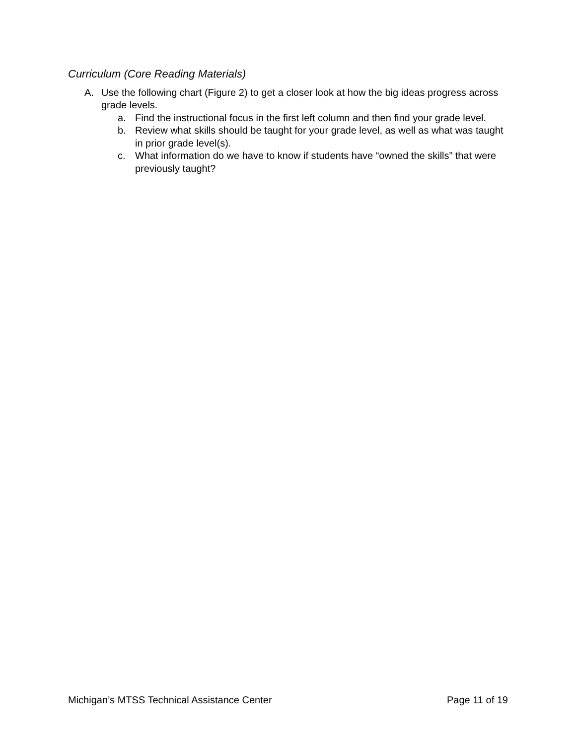Curriculum (Core Reading Materials)
A. Use the following chart (Figure 2) to get a closer look at how the big ideas progress across grade levels.
a. Find the instructional focus in the first left column and then find your grade level.
b. Review what skills should be taught for your grade level, as well as what was taught in prior grade level(s).
c. What information do we have to know if students have “owned the skills” that were previously taught?
Michigan’s MTSS Technical Assistance Center Page 11 of 19